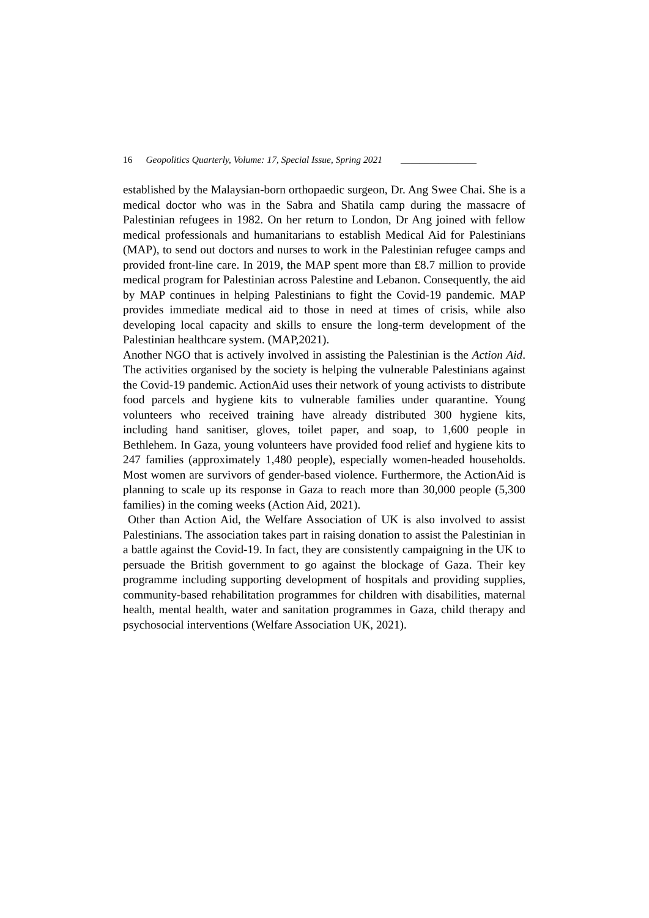16 Geopolitics Quarterly, Volume: 17, Special Issue, Spring 2021 ________________
established by the Malaysian-born orthopaedic surgeon, Dr. Ang Swee Chai. She is a medical doctor who was in the Sabra and Shatila camp during the massacre of Palestinian refugees in 1982. On her return to London, Dr Ang joined with fellow medical professionals and humanitarians to establish Medical Aid for Palestinians (MAP), to send out doctors and nurses to work in the Palestinian refugee camps and provided front-line care. In 2019, the MAP spent more than £8.7 million to provide medical program for Palestinian across Palestine and Lebanon. Consequently, the aid by MAP continues in helping Palestinians to fight the Covid-19 pandemic. MAP provides immediate medical aid to those in need at times of crisis, while also developing local capacity and skills to ensure the long-term development of the Palestinian healthcare system. (MAP,2021).
Another NGO that is actively involved in assisting the Palestinian is the Action Aid. The activities organised by the society is helping the vulnerable Palestinians against the Covid-19 pandemic. ActionAid uses their network of young activists to distribute food parcels and hygiene kits to vulnerable families under quarantine. Young volunteers who received training have already distributed 300 hygiene kits, including hand sanitiser, gloves, toilet paper, and soap, to 1,600 people in Bethlehem. In Gaza, young volunteers have provided food relief and hygiene kits to 247 families (approximately 1,480 people), especially women-headed households. Most women are survivors of gender-based violence. Furthermore, the ActionAid is planning to scale up its response in Gaza to reach more than 30,000 people (5,300 families) in the coming weeks (Action Aid, 2021).
Other than Action Aid, the Welfare Association of UK is also involved to assist Palestinians. The association takes part in raising donation to assist the Palestinian in a battle against the Covid-19. In fact, they are consistently campaigning in the UK to persuade the British government to go against the blockage of Gaza. Their key programme including supporting development of hospitals and providing supplies, community-based rehabilitation programmes for children with disabilities, maternal health, mental health, water and sanitation programmes in Gaza, child therapy and psychosocial interventions (Welfare Association UK, 2021).